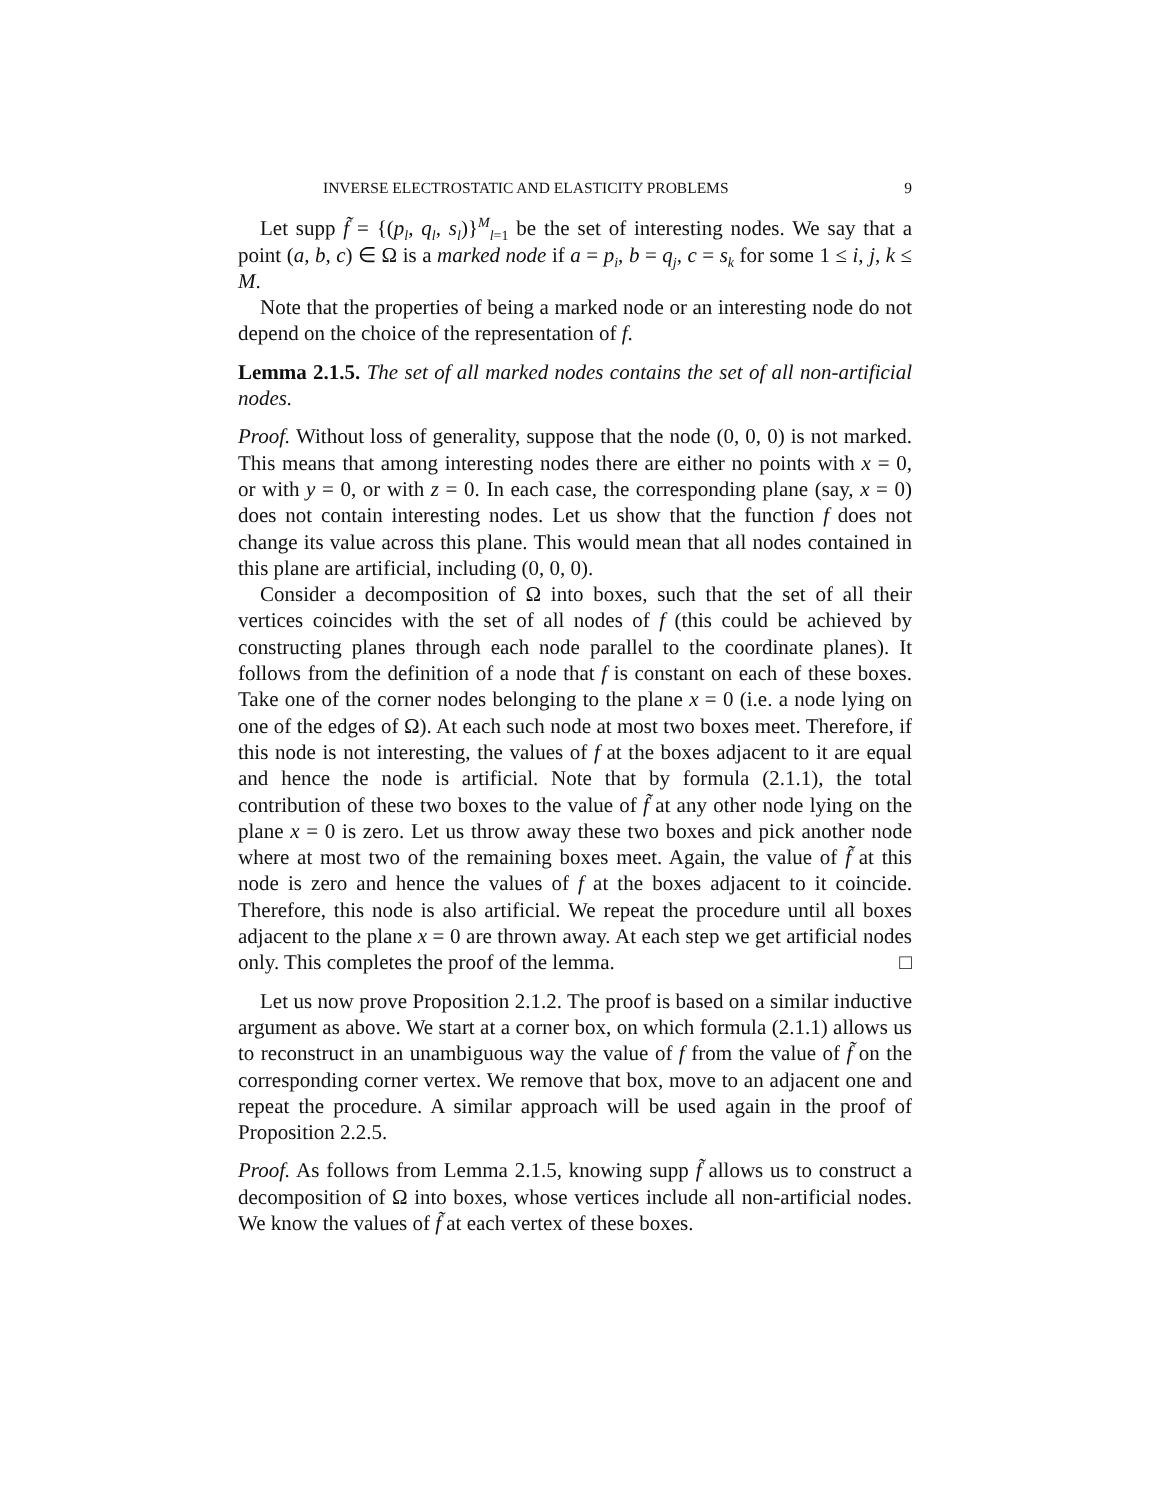INVERSE ELECTROSTATIC AND ELASTICITY PROBLEMS 9
Let supp f̃ = {(p<sub>l</sub>, q<sub>l</sub>, s<sub>l</sub>)}<sup>M</sup><sub>l=1</sub> be the set of interesting nodes. We say that a point (a, b, c) ∈ Ω is a marked node if a = p<sub>i</sub>, b = q<sub>j</sub>, c = s<sub>k</sub> for some 1 ≤ i, j, k ≤ M.
Note that the properties of being a marked node or an interesting node do not depend on the choice of the representation of f.
Lemma 2.1.5. The set of all marked nodes contains the set of all non-artificial nodes.
Proof. Without loss of generality, suppose that the node (0, 0, 0) is not marked. This means that among interesting nodes there are either no points with x = 0, or with y = 0, or with z = 0. In each case, the corresponding plane (say, x = 0) does not contain interesting nodes. Let us show that the function f does not change its value across this plane. This would mean that all nodes contained in this plane are artificial, including (0, 0, 0).
Consider a decomposition of Ω into boxes, such that the set of all their vertices coincides with the set of all nodes of f (this could be achieved by constructing planes through each node parallel to the coordinate planes). It follows from the definition of a node that f is constant on each of these boxes. Take one of the corner nodes belonging to the plane x = 0 (i.e. a node lying on one of the edges of Ω). At each such node at most two boxes meet. Therefore, if this node is not interesting, the values of f at the boxes adjacent to it are equal and hence the node is artificial. Note that by formula (2.1.1), the total contribution of these two boxes to the value of f̃ at any other node lying on the plane x = 0 is zero. Let us throw away these two boxes and pick another node where at most two of the remaining boxes meet. Again, the value of f̃ at this node is zero and hence the values of f at the boxes adjacent to it coincide. Therefore, this node is also artificial. We repeat the procedure until all boxes adjacent to the plane x = 0 are thrown away. At each step we get artificial nodes only. This completes the proof of the lemma. □
Let us now prove Proposition 2.1.2. The proof is based on a similar inductive argument as above. We start at a corner box, on which formula (2.1.1) allows us to reconstruct in an unambiguous way the value of f from the value of f̃ on the corresponding corner vertex. We remove that box, move to an adjacent one and repeat the procedure. A similar approach will be used again in the proof of Proposition 2.2.5.
Proof. As follows from Lemma 2.1.5, knowing supp f̃ allows us to construct a decomposition of Ω into boxes, whose vertices include all non-artificial nodes. We know the values of f̃ at each vertex of these boxes.